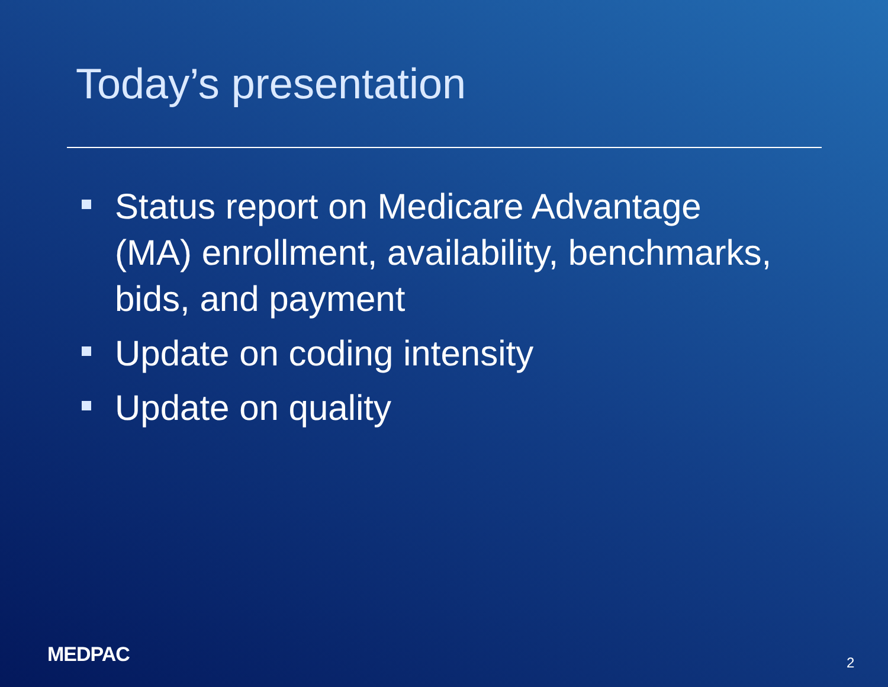Today’s presentation
Status report on Medicare Advantage (MA) enrollment, availability, benchmarks, bids, and payment
Update on coding intensity
Update on quality
MEDPAC 2